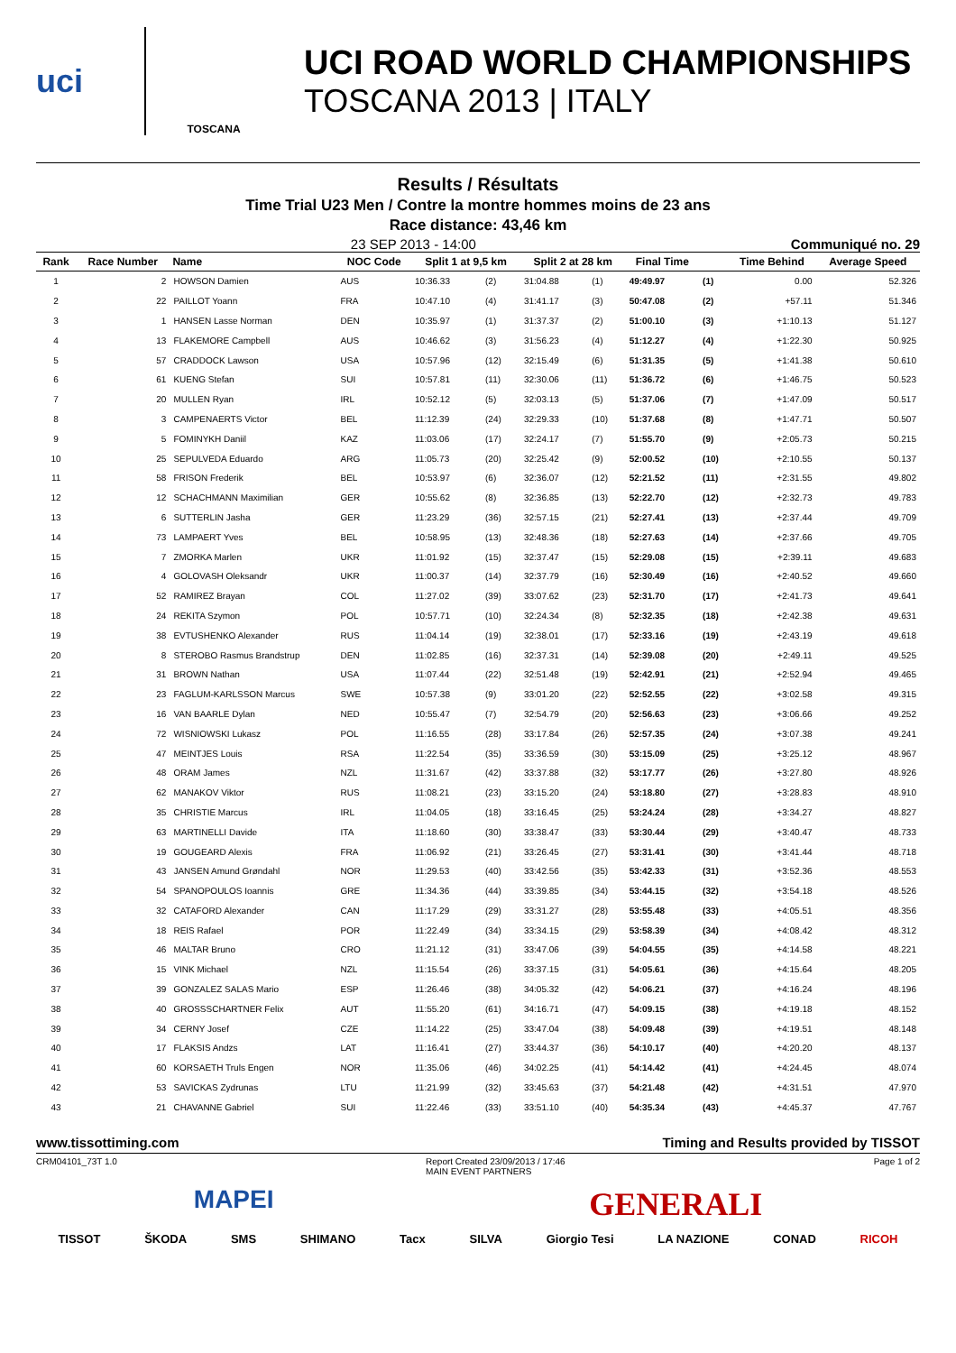uci
TOSCANA
UCI ROAD WORLD CHAMPIONSHIPS
TOSCANA 2013 | ITALY
Results / Résultats
Time Trial U23 Men / Contre la montre hommes moins de 23 ans
Race distance: 43,46 km
23 SEP 2013 - 14:00 Communiqué no. 29
| Rank | Race Number | Name | NOC Code | Split 1 at 9,5 km | | Split 2 at 28 km | | Final Time | | Time Behind | Average Speed |
| --- | --- | --- | --- | --- | --- | --- | --- | --- | --- | --- | --- |
| 1 | 2 | HOWSON Damien | AUS | 10:36.33 | (2) | 31:04.88 | (1) | 49:49.97 | (1) | 0.00 | 52.326 |
| 2 | 22 | PAILLOT Yoann | FRA | 10:47.10 | (4) | 31:41.17 | (3) | 50:47.08 | (2) | +57.11 | 51.346 |
| 3 | 1 | HANSEN Lasse Norman | DEN | 10:35.97 | (1) | 31:37.37 | (2) | 51:00.10 | (3) | +1:10.13 | 51.127 |
| 4 | 13 | FLAKEMORE Campbell | AUS | 10:46.62 | (3) | 31:56.23 | (4) | 51:12.27 | (4) | +1:22.30 | 50.925 |
| 5 | 57 | CRADDOCK Lawson | USA | 10:57.96 | (12) | 32:15.49 | (6) | 51:31.35 | (5) | +1:41.38 | 50.610 |
| 6 | 61 | KUENG Stefan | SUI | 10:57.81 | (11) | 32:30.06 | (11) | 51:36.72 | (6) | +1:46.75 | 50.523 |
| 7 | 20 | MULLEN Ryan | IRL | 10:52.12 | (5) | 32:03.13 | (5) | 51:37.06 | (7) | +1:47.09 | 50.517 |
| 8 | 3 | CAMPENAERTS Victor | BEL | 11:12.39 | (24) | 32:29.33 | (10) | 51:37.68 | (8) | +1:47.71 | 50.507 |
| 9 | 5 | FOMINYKH Daniil | KAZ | 11:03.06 | (17) | 32:24.17 | (7) | 51:55.70 | (9) | +2:05.73 | 50.215 |
| 10 | 25 | SEPULVEDA Eduardo | ARG | 11:05.73 | (20) | 32:25.42 | (9) | 52:00.52 | (10) | +2:10.55 | 50.137 |
| 11 | 58 | FRISON Frederik | BEL | 10:53.97 | (6) | 32:36.07 | (12) | 52:21.52 | (11) | +2:31.55 | 49.802 |
| 12 | 12 | SCHACHMANN Maximilian | GER | 10:55.62 | (8) | 32:36.85 | (13) | 52:22.70 | (12) | +2:32.73 | 49.783 |
| 13 | 6 | SUTTERLIN Jasha | GER | 11:23.29 | (36) | 32:57.15 | (21) | 52:27.41 | (13) | +2:37.44 | 49.709 |
| 14 | 73 | LAMPAERT Yves | BEL | 10:58.95 | (13) | 32:48.36 | (18) | 52:27.63 | (14) | +2:37.66 | 49.705 |
| 15 | 7 | ZMORKA Marlen | UKR | 11:01.92 | (15) | 32:37.47 | (15) | 52:29.08 | (15) | +2:39.11 | 49.683 |
| 16 | 4 | GOLOVASH Oleksandr | UKR | 11:00.37 | (14) | 32:37.79 | (16) | 52:30.49 | (16) | +2:40.52 | 49.660 |
| 17 | 52 | RAMIREZ Brayan | COL | 11:27.02 | (39) | 33:07.62 | (23) | 52:31.70 | (17) | +2:41.73 | 49.641 |
| 18 | 24 | REKITA Szymon | POL | 10:57.71 | (10) | 32:24.34 | (8) | 52:32.35 | (18) | +2:42.38 | 49.631 |
| 19 | 38 | EVTUSHENKO Alexander | RUS | 11:04.14 | (19) | 32:38.01 | (17) | 52:33.16 | (19) | +2:43.19 | 49.618 |
| 20 | 8 | STEROBO Rasmus Brandstrup | DEN | 11:02.85 | (16) | 32:37.31 | (14) | 52:39.08 | (20) | +2:49.11 | 49.525 |
| 21 | 31 | BROWN Nathan | USA | 11:07.44 | (22) | 32:51.48 | (19) | 52:42.91 | (21) | +2:52.94 | 49.465 |
| 22 | 23 | FAGLUM-KARLSSON Marcus | SWE | 10:57.38 | (9) | 33:01.20 | (22) | 52:52.55 | (22) | +3:02.58 | 49.315 |
| 23 | 16 | VAN BAARLE Dylan | NED | 10:55.47 | (7) | 32:54.79 | (20) | 52:56.63 | (23) | +3:06.66 | 49.252 |
| 24 | 72 | WISNIOWSKI Lukasz | POL | 11:16.55 | (28) | 33:17.84 | (26) | 52:57.35 | (24) | +3:07.38 | 49.241 |
| 25 | 47 | MEINTJES Louis | RSA | 11:22.54 | (35) | 33:36.59 | (30) | 53:15.09 | (25) | +3:25.12 | 48.967 |
| 26 | 48 | ORAM James | NZL | 11:31.67 | (42) | 33:37.88 | (32) | 53:17.77 | (26) | +3:27.80 | 48.926 |
| 27 | 62 | MANAKOV Viktor | RUS | 11:08.21 | (23) | 33:15.20 | (24) | 53:18.80 | (27) | +3:28.83 | 48.910 |
| 28 | 35 | CHRISTIE Marcus | IRL | 11:04.05 | (18) | 33:16.45 | (25) | 53:24.24 | (28) | +3:34.27 | 48.827 |
| 29 | 63 | MARTINELLI Davide | ITA | 11:18.60 | (30) | 33:38.47 | (33) | 53:30.44 | (29) | +3:40.47 | 48.733 |
| 30 | 19 | GOUGEARD Alexis | FRA | 11:06.92 | (21) | 33:26.45 | (27) | 53:31.41 | (30) | +3:41.44 | 48.718 |
| 31 | 43 | JANSEN Amund Grøndahl | NOR | 11:29.53 | (40) | 33:42.56 | (35) | 53:42.33 | (31) | +3:52.36 | 48.553 |
| 32 | 54 | SPANOPOULOS Ioannis | GRE | 11:34.36 | (44) | 33:39.85 | (34) | 53:44.15 | (32) | +3:54.18 | 48.526 |
| 33 | 32 | CATAFORD Alexander | CAN | 11:17.29 | (29) | 33:31.27 | (28) | 53:55.48 | (33) | +4:05.51 | 48.356 |
| 34 | 18 | REIS Rafael | POR | 11:22.49 | (34) | 33:34.15 | (29) | 53:58.39 | (34) | +4:08.42 | 48.312 |
| 35 | 46 | MALTAR Bruno | CRO | 11:21.12 | (31) | 33:47.06 | (39) | 54:04.55 | (35) | +4:14.58 | 48.221 |
| 36 | 15 | VINK Michael | NZL | 11:15.54 | (26) | 33:37.15 | (31) | 54:05.61 | (36) | +4:15.64 | 48.205 |
| 37 | 39 | GONZALEZ SALAS Mario | ESP | 11:26.46 | (38) | 34:05.32 | (42) | 54:06.21 | (37) | +4:16.24 | 48.196 |
| 38 | 40 | GROSSSCHARTNER Felix | AUT | 11:55.20 | (61) | 34:16.71 | (47) | 54:09.15 | (38) | +4:19.18 | 48.152 |
| 39 | 34 | CERNY Josef | CZE | 11:14.22 | (25) | 33:47.04 | (38) | 54:09.48 | (39) | +4:19.51 | 48.148 |
| 40 | 17 | FLAKSIS Andzs | LAT | 11:16.41 | (27) | 33:44.37 | (36) | 54:10.17 | (40) | +4:20.20 | 48.137 |
| 41 | 60 | KORSAETH Truls Engen | NOR | 11:35.06 | (46) | 34:02.25 | (41) | 54:14.42 | (41) | +4:24.45 | 48.074 |
| 42 | 53 | SAVICKAS Zydrunas | LTU | 11:21.99 | (32) | 33:45.63 | (37) | 54:21.48 | (42) | +4:31.51 | 47.970 |
| 43 | 21 | CHAVANNE Gabriel | SUI | 11:22.46 | (33) | 33:51.10 | (40) | 54:35.34 | (43) | +4:45.37 | 47.767 |
www.tissottiming.com Timing and Results provided by TISSOT
CRM04101_73T 1.0 Report Created 23/09/2013 / 17:46
MAIN EVENT PARTNERS Page 1 of 2
MAPEI GENERALI
TISSOT ŠKODA SMS SHIMANO Tacx SILVA Giorgio Tesi LA NAZIONE CONAD RICOH